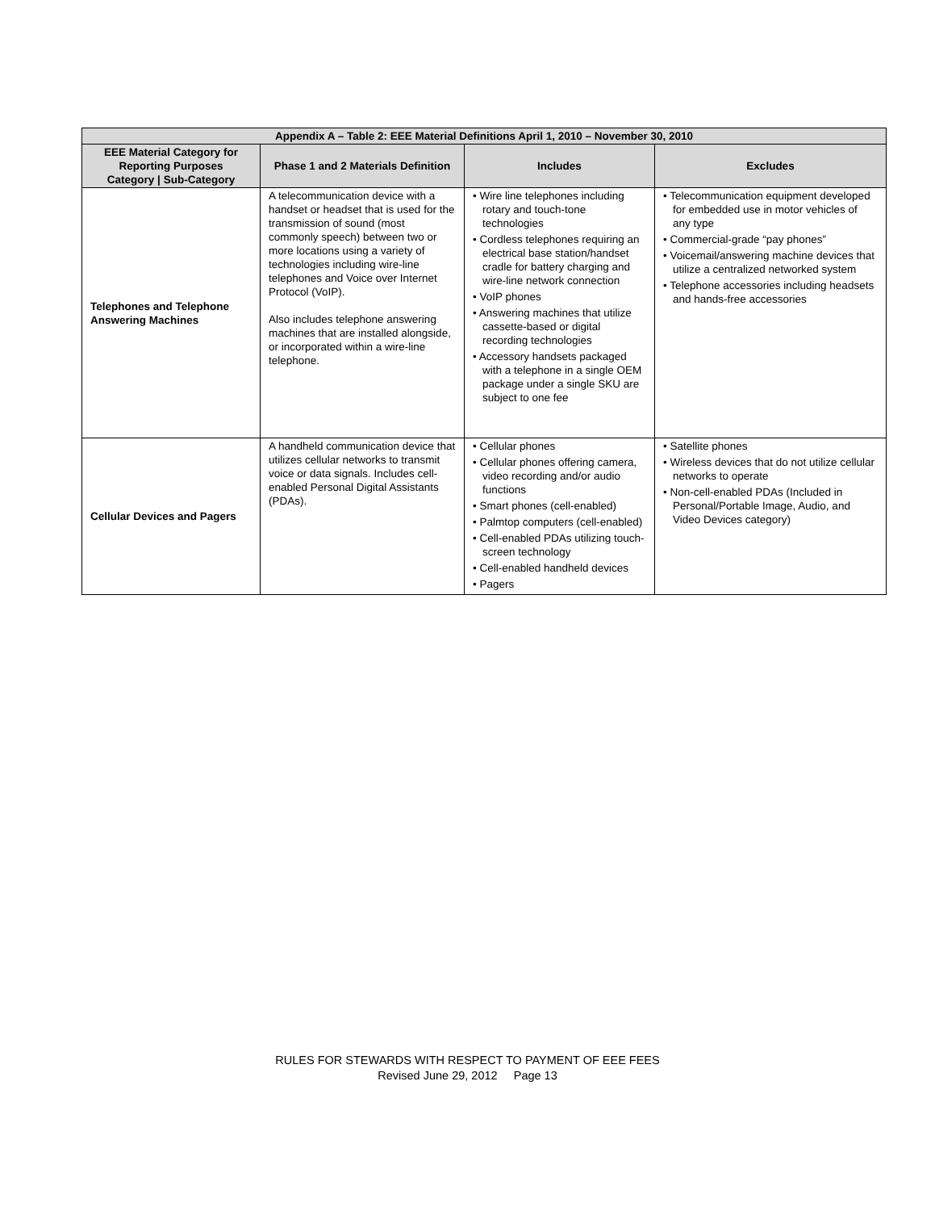| Appendix A – Table 2: EEE Material Definitions April 1, 2010 – November 30, 2010 | | | |
| --- | --- | --- | --- |
| EEE Material Category for Reporting Purposes Category / Sub-Category | Phase 1 and 2 Materials Definition | Includes | Excludes |
| Telephones and Telephone Answering Machines | A telecommunication device with a handset or headset that is used for the transmission of sound (most commonly speech) between two or more locations using a variety of technologies including wire-line telephones and Voice over Internet Protocol (VoIP). Also includes telephone answering machines that are installed alongside, or incorporated within a wire-line telephone. | • Wire line telephones including rotary and touch-tone technologies • Cordless telephones requiring an electrical base station/handset cradle for battery charging and wire-line network connection • VoIP phones • Answering machines that utilize cassette-based or digital recording technologies • Accessory handsets packaged with a telephone in a single OEM package under a single SKU are subject to one fee | • Telecommunication equipment developed for embedded use in motor vehicles of any type • Commercial-grade “pay phones” • Voicemail/answering machine devices that utilize a centralized networked system • Telephone accessories including headsets and hands-free accessories |
| Cellular Devices and Pagers | A handheld communication device that utilizes cellular networks to transmit voice or data signals. Includes cell-enabled Personal Digital Assistants (PDAs). | • Cellular phones • Cellular phones offering camera, video recording and/or audio functions • Smart phones (cell-enabled) • Palmtop computers (cell-enabled) • Cell-enabled PDAs utilizing touch-screen technology • Cell-enabled handheld devices • Pagers | • Satellite phones • Wireless devices that do not utilize cellular networks to operate • Non-cell-enabled PDAs (Included in Personal/Portable Image, Audio, and Video Devices category) |
RULES FOR STEWARDS WITH RESPECT TO PAYMENT OF EEE FEES
Revised June 29, 2012 Page 13